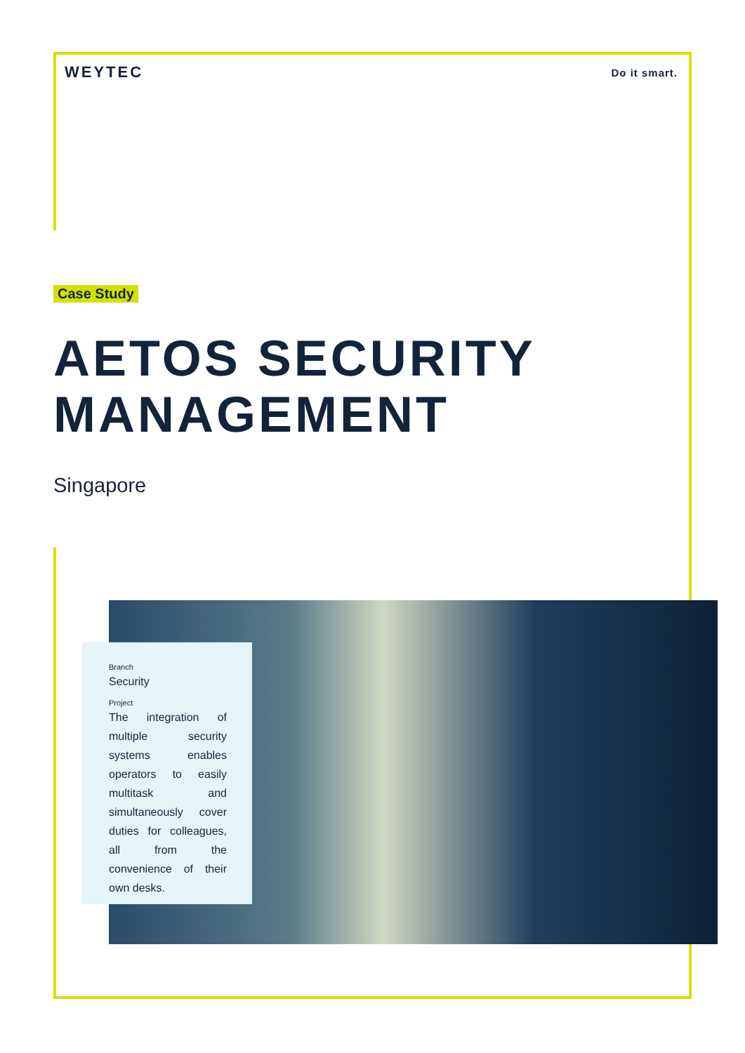WEYTEC Do it smart.
Case Study
AETOS SECURITY
MANAGEMENT
Singapore
Branch
Security
Project
The integration of multiple security systems enables operators to easily multitask and simultaneously cover duties for colleagues, all from the convenience of their own desks.